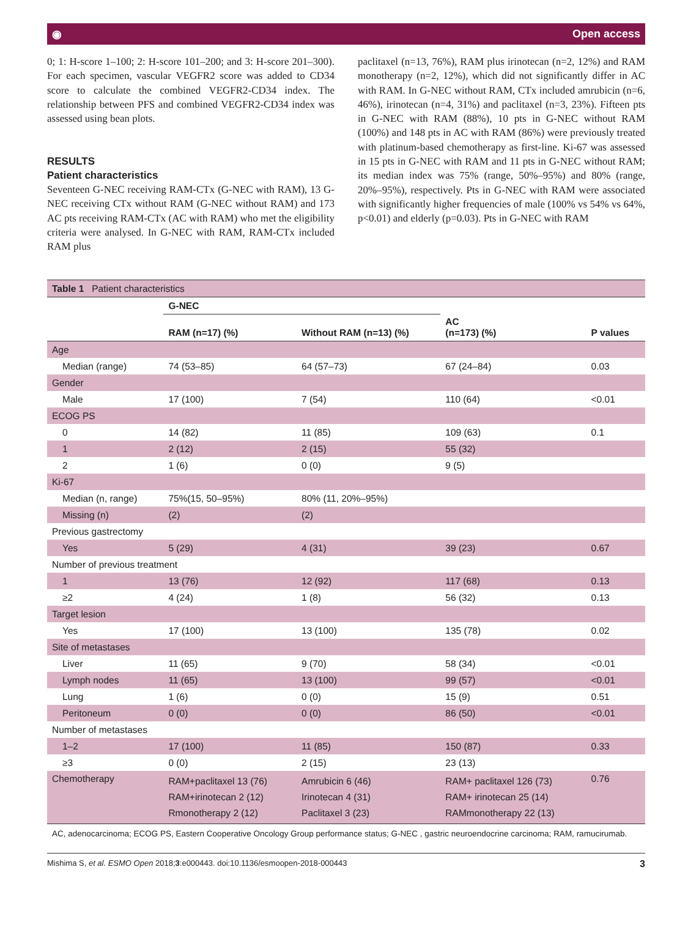◉ Open access
0; 1: H-score 1–100; 2: H-score 101–200; and 3: H-score 201–300). For each specimen, vascular VEGFR2 score was added to CD34 score to calculate the combined VEGFR2-CD34 index. The relationship between PFS and combined VEGFR2-CD34 index was assessed using bean plots.
RESULTS
Patient characteristics
Seventeen G-NEC receiving RAM-CTx (G-NEC with RAM), 13 G-NEC receiving CTx without RAM (G-NEC without RAM) and 173 AC pts receiving RAM-CTx (AC with RAM) who met the eligibility criteria were analysed. In G-NEC with RAM, RAM-CTx included RAM plus
paclitaxel (n=13, 76%), RAM plus irinotecan (n=2, 12%) and RAM monotherapy (n=2, 12%), which did not significantly differ in AC with RAM. In G-NEC without RAM, CTx included amrubicin (n=6, 46%), irinotecan (n=4, 31%) and paclitaxel (n=3, 23%). Fifteen pts in G-NEC with RAM (88%), 10 pts in G-NEC without RAM (100%) and 148 pts in AC with RAM (86%) were previously treated with platinum-based chemotherapy as first-line. Ki-67 was assessed in 15 pts in G-NEC with RAM and 11 pts in G-NEC without RAM; its median index was 75% (range, 50%–95%) and 80% (range, 20%–95%), respectively. Pts in G-NEC with RAM were associated with significantly higher frequencies of male (100% vs 54% vs 64%, p<0.01) and elderly (p=0.03). Pts in G-NEC with RAM
| Table 1 Patient characteristics | | | | |
| | G-NEC | | | |
| | RAM (n=17) (%) | Without RAM (n=13) (%) | AC (n=173) (%) | P values |
| Age | | | | |
| Median (range) | 74 (53–85) | 64 (57–73) | 67 (24–84) | 0.03 |
| Gender | | | | |
| Male | 17 (100) | 7 (54) | 110 (64) | <0.01 |
| ECOG PS | | | | |
| 0 | 14 (82) | 11 (85) | 109 (63) | 0.1 |
| 1 | 2 (12) | 2 (15) | 55 (32) | |
| 2 | 1 (6) | 0 (0) | 9 (5) | |
| Ki-67 | | | | |
| Median (n, range) | 75%(15, 50–95%) | 80% (11, 20%–95%) | | |
| Missing (n) | (2) | (2) | | |
| Previous gastrectomy | | | | |
| Yes | 5 (29) | 4 (31) | 39 (23) | 0.67 |
| Number of previous treatment | | | | |
| 1 | 13 (76) | 12 (92) | 117 (68) | 0.13 |
| ≥2 | 4 (24) | 1 (8) | 56 (32) | 0.13 |
| Target lesion | | | | |
| Yes | 17 (100) | 13 (100) | 135 (78) | 0.02 |
| Site of metastases | | | | |
| Liver | 11 (65) | 9 (70) | 58 (34) | <0.01 |
| Lymph nodes | 11 (65) | 13 (100) | 99 (57) | <0.01 |
| Lung | 1 (6) | 0 (0) | 15 (9) | 0.51 |
| Peritoneum | 0 (0) | 0 (0) | 86 (50) | <0.01 |
| Number of metastases | | | | |
| 1–2 | 17 (100) | 11 (85) | 150 (87) | 0.33 |
| ≥3 | 0 (0) | 2 (15) | 23 (13) | |
| Chemotherapy | RAM+paclitaxel 13 (76) RAM+irinotecan 2 (12) Rmonotherapy 2 (12) | Amrubicin 6 (46) Irinotecan 4 (31) Paclitaxel 3 (23) | RAM+ paclitaxel 126 (73) RAM+ irinotecan 25 (14) RAMmonotherapy 22 (13) | 0.76 |
| AC, adenocarcinoma; ECOG PS, Eastern Cooperative Oncology Group performance status; G-NEC , gastric neuroendocrine carcinoma; RAM, ramucirumab. | | | | |
Mishima S, et al. ESMO Open 2018;3:e000443. doi:10.1136/esmoopen-2018-000443 3